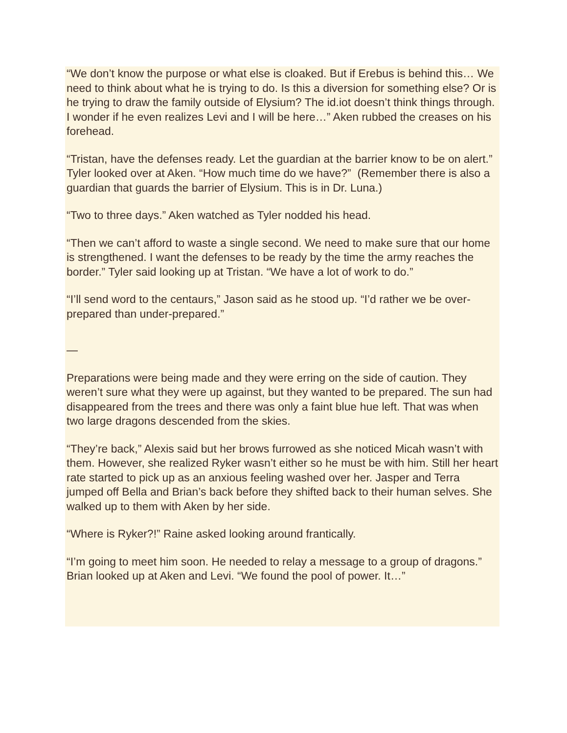“We don’t know the purpose or what else is cloaked. But if Erebus is behind this… We need to think about what he is trying to do. Is this a diversion for something else? Or is he trying to draw the family outside of Elysium? The id.iot doesn’t think things through. I wonder if he even realizes Levi and I will be here…” Aken rubbed the creases on his forehead.
“Tristan, have the defenses ready. Let the guardian at the barrier know to be on alert.” Tyler looked over at Aken. “How much time do we have?” (Remember there is also a guardian that guards the barrier of Elysium. This is in Dr. Luna.)
“Two to three days.” Aken watched as Tyler nodded his head.
“Then we can’t afford to waste a single second. We need to make sure that our home is strengthened. I want the defenses to be ready by the time the army reaches the border.” Tyler said looking up at Tristan. “We have a lot of work to do.”
“I’ll send word to the centaurs,” Jason said as he stood up. “I’d rather we be over-prepared than under-prepared.”
—
Preparations were being made and they were erring on the side of caution. They weren’t sure what they were up against, but they wanted to be prepared. The sun had disappeared from the trees and there was only a faint blue hue left. That was when two large dragons descended from the skies.
“They’re back,” Alexis said but her brows furrowed as she noticed Micah wasn’t with them. However, she realized Ryker wasn’t either so he must be with him. Still her heart rate started to pick up as an anxious feeling washed over her. Jasper and Terra jumped off Bella and Brian’s back before they shifted back to their human selves. She walked up to them with Aken by her side.
“Where is Ryker?!” Raine asked looking around frantically.
“I’m going to meet him soon. He needed to relay a message to a group of dragons.” Brian looked up at Aken and Levi. “We found the pool of power. It…”